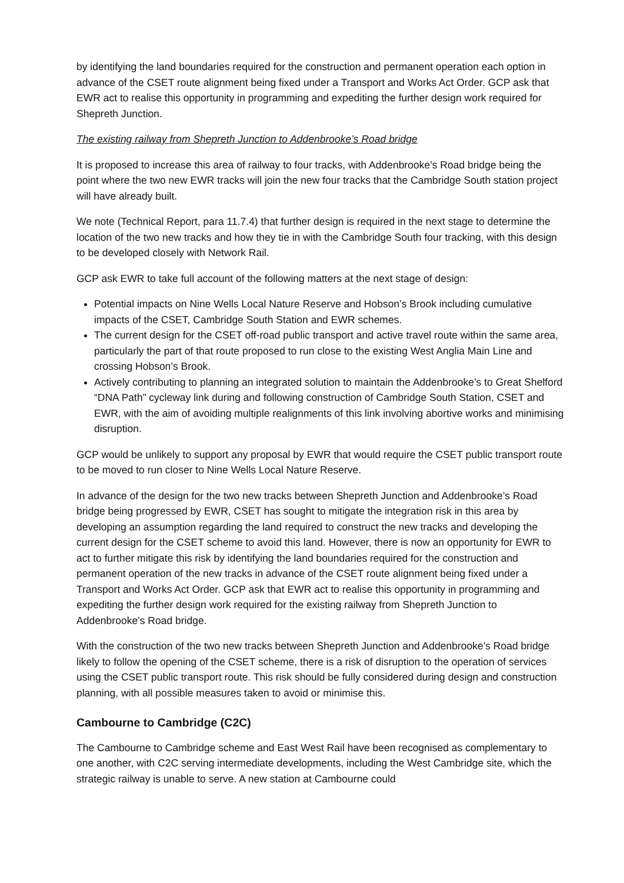by identifying the land boundaries required for the construction and permanent operation each option in advance of the CSET route alignment being fixed under a Transport and Works Act Order. GCP ask that EWR act to realise this opportunity in programming and expediting the further design work required for Shepreth Junction.
The existing railway from Shepreth Junction to Addenbrooke’s Road bridge
It is proposed to increase this area of railway to four tracks, with Addenbrooke’s Road bridge being the point where the two new EWR tracks will join the new four tracks that the Cambridge South station project will have already built.
We note (Technical Report, para 11.7.4) that further design is required in the next stage to determine the location of the two new tracks and how they tie in with the Cambridge South four tracking, with this design to be developed closely with Network Rail.
GCP ask EWR to take full account of the following matters at the next stage of design:
Potential impacts on Nine Wells Local Nature Reserve and Hobson’s Brook including cumulative impacts of the CSET, Cambridge South Station and EWR schemes.
The current design for the CSET off-road public transport and active travel route within the same area, particularly the part of that route proposed to run close to the existing West Anglia Main Line and crossing Hobson’s Brook.
Actively contributing to planning an integrated solution to maintain the Addenbrooke’s to Great Shelford “DNA Path” cycleway link during and following construction of Cambridge South Station, CSET and EWR, with the aim of avoiding multiple realignments of this link involving abortive works and minimising disruption.
GCP would be unlikely to support any proposal by EWR that would require the CSET public transport route to be moved to run closer to Nine Wells Local Nature Reserve.
In advance of the design for the two new tracks between Shepreth Junction and Addenbrooke’s Road bridge being progressed by EWR, CSET has sought to mitigate the integration risk in this area by developing an assumption regarding the land required to construct the new tracks and developing the current design for the CSET scheme to avoid this land. However, there is now an opportunity for EWR to act to further mitigate this risk by identifying the land boundaries required for the construction and permanent operation of the new tracks in advance of the CSET route alignment being fixed under a Transport and Works Act Order. GCP ask that EWR act to realise this opportunity in programming and expediting the further design work required for the existing railway from Shepreth Junction to Addenbrooke’s Road bridge.
With the construction of the two new tracks between Shepreth Junction and Addenbrooke’s Road bridge likely to follow the opening of the CSET scheme, there is a risk of disruption to the operation of services using the CSET public transport route. This risk should be fully considered during design and construction planning, with all possible measures taken to avoid or minimise this.
Cambourne to Cambridge (C2C)
The Cambourne to Cambridge scheme and East West Rail have been recognised as complementary to one another, with C2C serving intermediate developments, including the West Cambridge site, which the strategic railway is unable to serve. A new station at Cambourne could